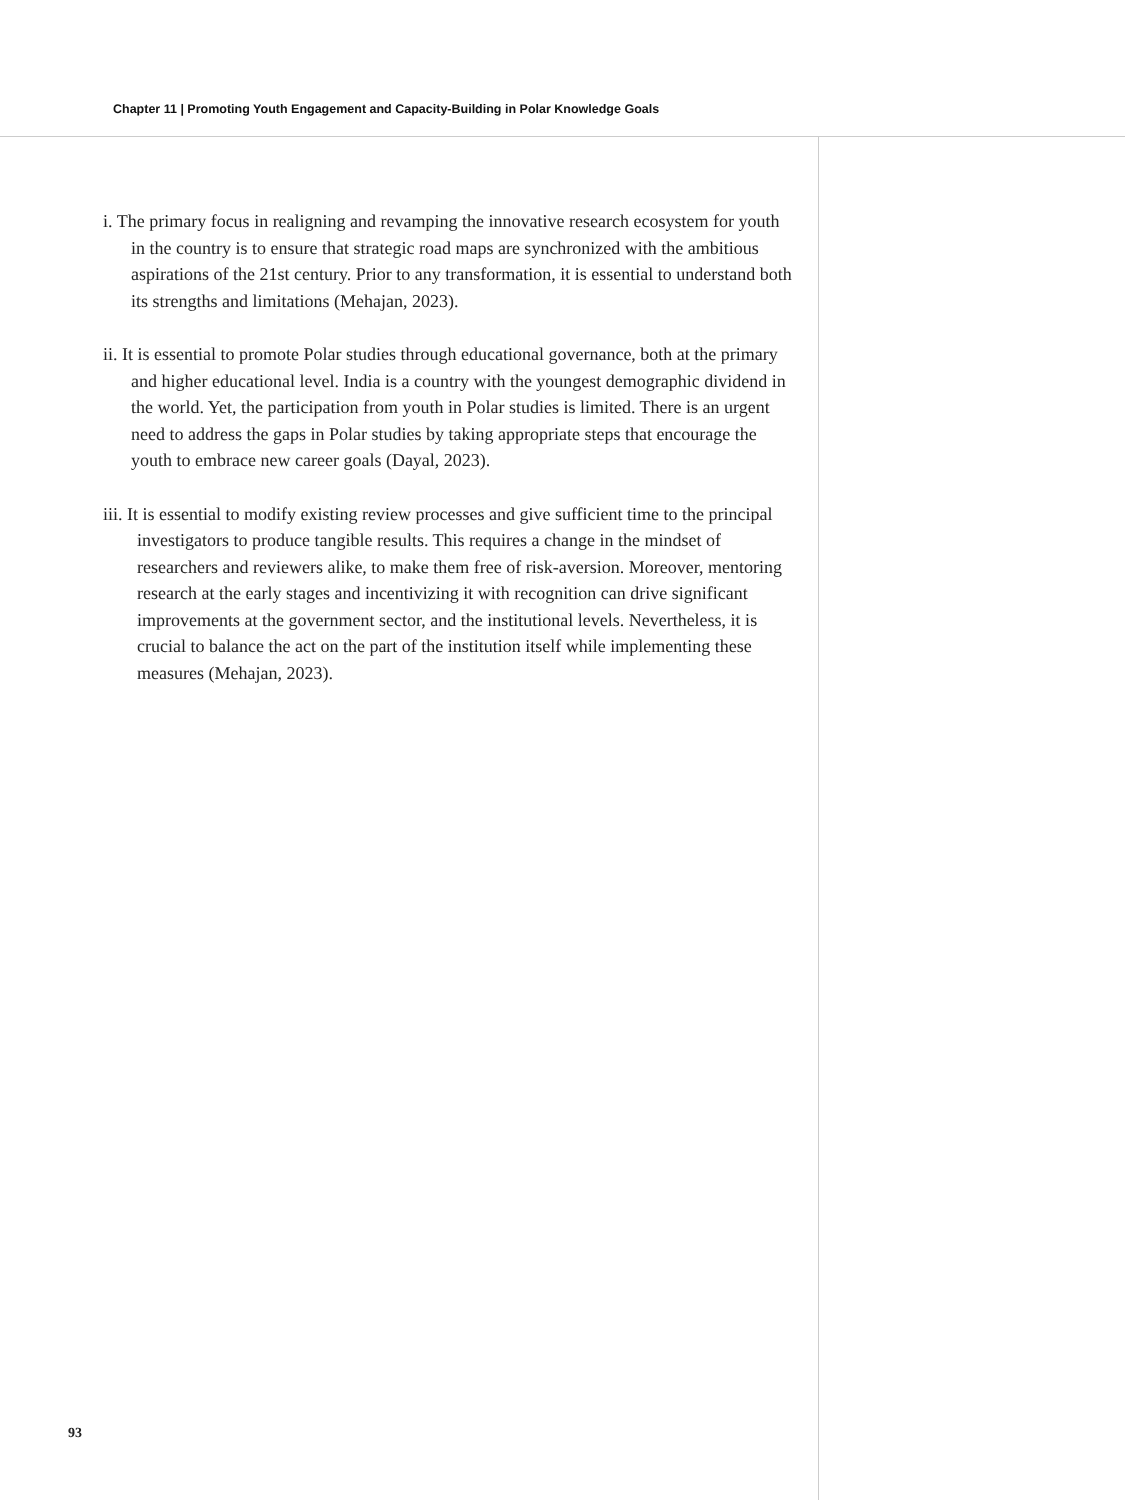Chapter 11 | Promoting Youth Engagement and Capacity-Building in Polar Knowledge Goals
i. The primary focus in realigning and revamping the innovative research ecosystem for youth in the country is to ensure that strategic road maps are synchronized with the ambitious aspirations of the 21st century. Prior to any transformation, it is essential to understand both its strengths and limitations (Mehajan, 2023).
ii. It is essential to promote Polar studies through educational governance, both at the primary and higher educational level. India is a country with the youngest demographic dividend in the world. Yet, the participation from youth in Polar studies is limited. There is an urgent need to address the gaps in Polar studies by taking appropriate steps that encourage the youth to embrace new career goals (Dayal, 2023).
iii. It is essential to modify existing review processes and give sufficient time to the principal investigators to produce tangible results. This requires a change in the mindset of researchers and reviewers alike, to make them free of risk-aversion. Moreover, mentoring research at the early stages and incentivizing it with recognition can drive significant improvements at the government sector, and the institutional levels. Nevertheless, it is crucial to balance the act on the part of the institution itself while implementing these measures (Mehajan, 2023).
93